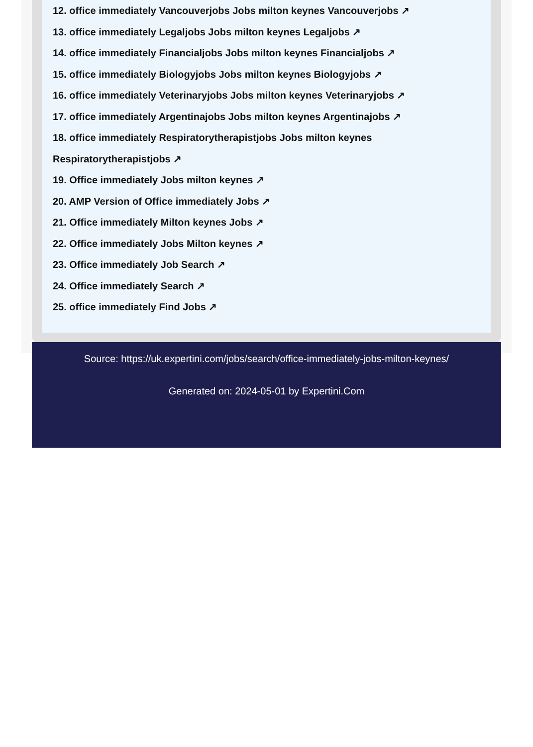12. office immediately Vancouverjobs Jobs milton keynes Vancouverjobs ↗
13. office immediately Legaljobs Jobs milton keynes Legaljobs ↗
14. office immediately Financialjobs Jobs milton keynes Financialjobs ↗
15. office immediately Biologyjobs Jobs milton keynes Biologyjobs ↗
16. office immediately Veterinaryjobs Jobs milton keynes Veterinaryjobs ↗
17. office immediately Argentinajobs Jobs milton keynes Argentinajobs ↗
18. office immediately Respiratorytherapistjobs Jobs milton keynes
Respiratorytherapistjobs ↗
19. Office immediately Jobs milton keynes ↗
20. AMP Version of Office immediately Jobs ↗
21. Office immediately Milton keynes Jobs ↗
22. Office immediately Jobs Milton keynes ↗
23. Office immediately Job Search ↗
24. Office immediately Search ↗
25. office immediately Find Jobs ↗
Source: https://uk.expertini.com/jobs/search/office-immediately-jobs-milton-keynes/
Generated on: 2024-05-01 by Expertini.Com